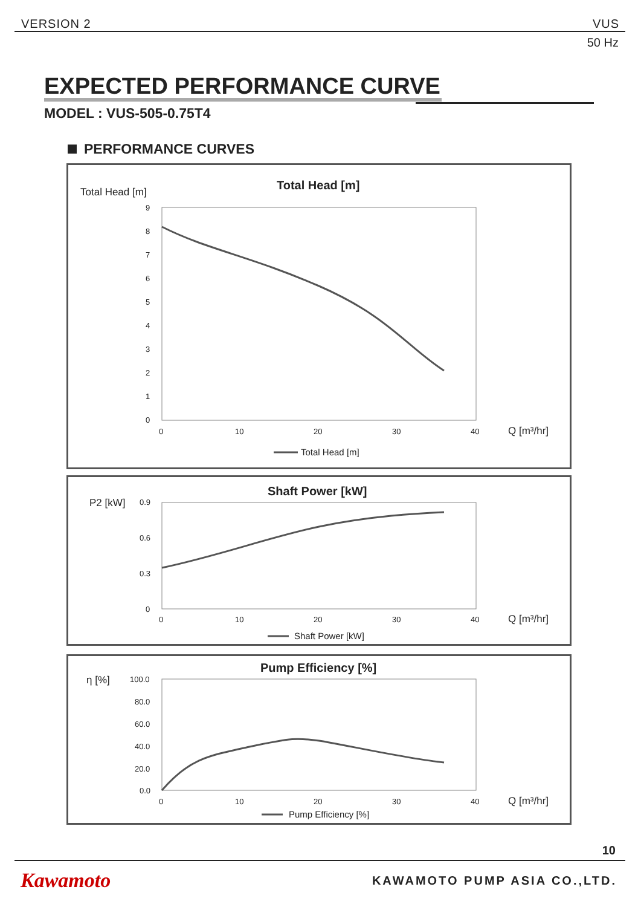VERSION 2 VUS
50 Hz
EXPECTED PERFORMANCE CURVE
MODEL : VUS-505-0.75T4
PERFORMANCE CURVES
Total Head [m]
Total Head [m]
9
8
7
6
5
4
3
2
1
0
0
10
20
30
40
Q [m³/hr]
Total Head [m]
P2 [kW]
Shaft Power [kW]
0.9
0.6
0.3
0
0
10
20
30
40
Q [m³/hr]
Shaft Power [kW]
η [%]
Pump Efficiency [%]
100.0
80.0
60.0
40.0
20.0
0.0
0
10
20
30
40
Q [m³/hr]
Pump Efficiency [%]
10
Kawamoto KAWAMOTO PUMP ASIA CO.,LTD.